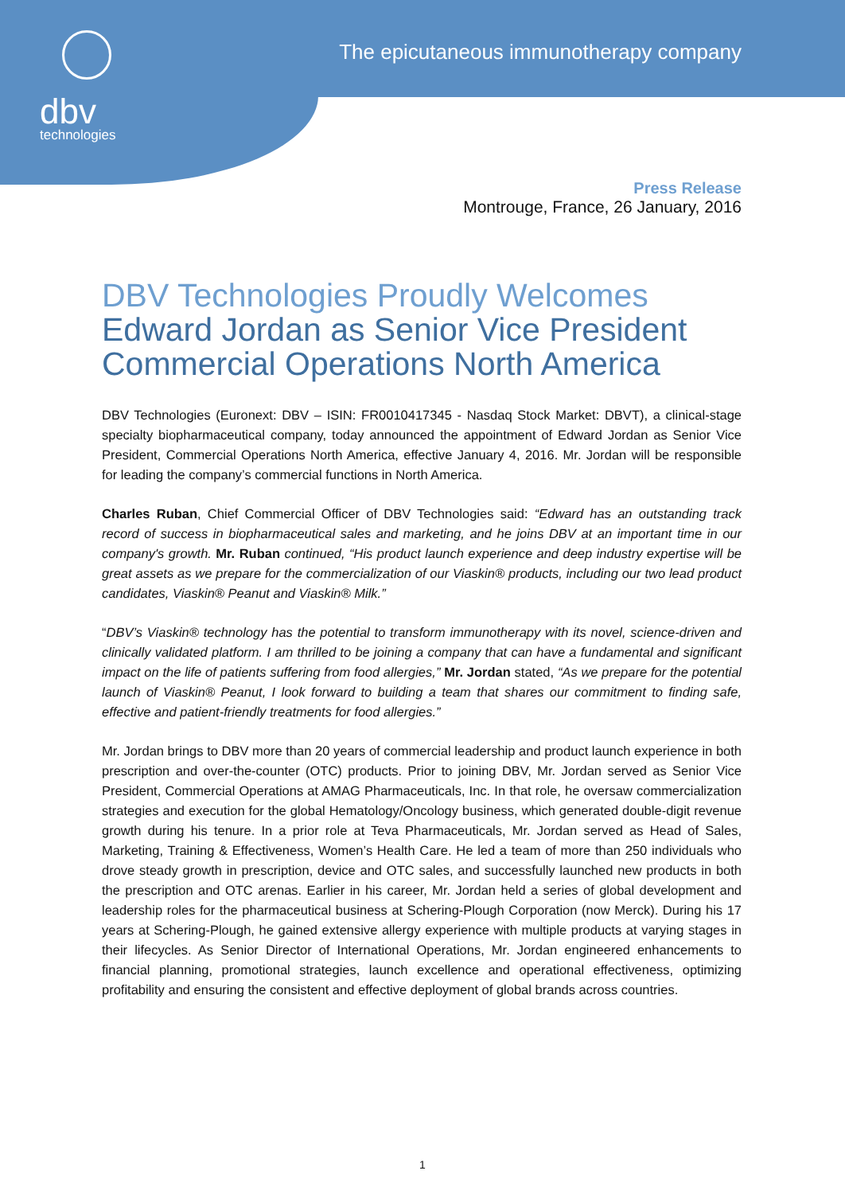dbv
technologies
The epicutaneous immunotherapy company
Press Release
Montrouge, France, 26 January, 2016
DBV Technologies Proudly Welcomes
Edward Jordan as Senior Vice President Commercial Operations North America
DBV Technologies (Euronext: DBV – ISIN: FR0010417345 - Nasdaq Stock Market: DBVT), a clinical-stage specialty biopharmaceutical company, today announced the appointment of Edward Jordan as Senior Vice President, Commercial Operations North America, effective January 4, 2016. Mr. Jordan will be responsible for leading the company’s commercial functions in North America.
Charles Ruban, Chief Commercial Officer of DBV Technologies said: “Edward has an outstanding track record of success in biopharmaceutical sales and marketing, and he joins DBV at an important time in our company's growth. Mr. Ruban continued, “His product launch experience and deep industry expertise will be great assets as we prepare for the commercialization of our Viaskin® products, including our two lead product candidates, Viaskin® Peanut and Viaskin® Milk.”
“DBV’s Viaskin® technology has the potential to transform immunotherapy with its novel, science-driven and clinically validated platform. I am thrilled to be joining a company that can have a fundamental and significant impact on the life of patients suffering from food allergies,” Mr. Jordan stated, “As we prepare for the potential launch of Viaskin® Peanut, I look forward to building a team that shares our commitment to finding safe, effective and patient-friendly treatments for food allergies.”
Mr. Jordan brings to DBV more than 20 years of commercial leadership and product launch experience in both prescription and over-the-counter (OTC) products. Prior to joining DBV, Mr. Jordan served as Senior Vice President, Commercial Operations at AMAG Pharmaceuticals, Inc. In that role, he oversaw commercialization strategies and execution for the global Hematology/Oncology business, which generated double-digit revenue growth during his tenure. In a prior role at Teva Pharmaceuticals, Mr. Jordan served as Head of Sales, Marketing, Training & Effectiveness, Women’s Health Care. He led a team of more than 250 individuals who drove steady growth in prescription, device and OTC sales, and successfully launched new products in both the prescription and OTC arenas. Earlier in his career, Mr. Jordan held a series of global development and leadership roles for the pharmaceutical business at Schering-Plough Corporation (now Merck). During his 17 years at Schering-Plough, he gained extensive allergy experience with multiple products at varying stages in their lifecycles. As Senior Director of International Operations, Mr. Jordan engineered enhancements to financial planning, promotional strategies, launch excellence and operational effectiveness, optimizing profitability and ensuring the consistent and effective deployment of global brands across countries.
1